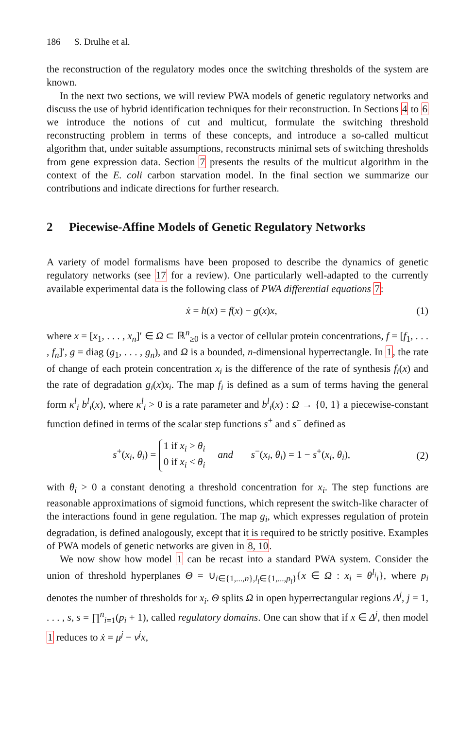186 S. Drulhe et al.
the reconstruction of the regulatory modes once the switching thresholds of the system are known.
In the next two sections, we will review PWA models of genetic regulatory networks and discuss the use of hybrid identification techniques for their reconstruction. In Sections 4 to 6 we introduce the notions of cut and multicut, formulate the switching threshold reconstructing problem in terms of these concepts, and introduce a so-called multicut algorithm that, under suitable assumptions, reconstructs minimal sets of switching thresholds from gene expression data. Section 7 presents the results of the multicut algorithm in the context of the E. coli carbon starvation model. In the final section we summarize our contributions and indicate directions for further research.
2 Piecewise-Affine Models of Genetic Regulatory Networks
A variety of model formalisms have been proposed to describe the dynamics of genetic regulatory networks (see 17 for a review). One particularly well-adapted to the currently available experimental data is the following class of PWA differential equations 7:
ẋ = h(x) = f(x) − g(x)x, (1)
where x = [x<sub>1</sub>, . . . , x<sub>n</sub>]′ ∈ Ω ⊂ ℝ<sup>n</sup><sub>≥0</sub> is a vector of cellular protein concentrations, f = [f<sub>1</sub>, . . . , f<sub>n</sub>]′, g = diag (g<sub>1</sub>, . . . , g<sub>n</sub>), and Ω is a bounded, n-dimensional hyperrectangle. In 1, the rate of change of each protein concentration x<sub>i</sub> is the difference of the rate of synthesis f<sub>i</sub>(x) and the rate of degradation g<sub>i</sub>(x)x<sub>i</sub>. The map f<sub>i</sub> is defined as a sum of terms having the general form κ<sup>l</sup><sub>i</sub> b<sup>l</sup><sub>i</sub>(x), where κ<sup>l</sup><sub>i</sub> > 0 is a rate parameter and b<sup>l</sup><sub>i</sub>(x) : Ω → {0, 1} a piecewise-constant function defined in terms of the scalar step functions s<sup>+</sup> and s<sup>−</sup> defined as
s<sup>+</sup>(x<sub>i</sub>, θ<sub>i</sub>) = 1 if x<sub>i</sub> > θ<sub>i</sub>
0 if x<sub>i</sub> < θ<sub>i</sub> and s<sup>−</sup>(x<sub>i</sub>, θ<sub>i</sub>) = 1 − s<sup>+</sup>(x<sub>i</sub>, θ<sub>i</sub>), (2)
with θ<sub>i</sub> > 0 a constant denoting a threshold concentration for x<sub>i</sub>. The step functions are reasonable approximations of sigmoid functions, which represent the switch-like character of the interactions found in gene regulation. The map g<sub>i</sub>, which expresses regulation of protein degradation, is defined analogously, except that it is required to be strictly positive. Examples of PWA models of genetic networks are given in 8, 10.
We now show how model 1 can be recast into a standard PWA system. Consider the union of threshold hyperplanes Θ = ∪<sub>i∈{1,...,n},l<sub>i</sub>∈{1,...,p<sub>i</sub>}</sub>{x ∈ Ω : x<sub>i</sub> = θ<sup>l<sub>i</sub></sup><sub>i</sub>}, where p<sub>i</sub> denotes the number of thresholds for x<sub>i</sub>. Θ splits Ω in open hyperrectangular regions Δ<sup>j</sup>, j = 1, . . . , s, s = ∏<sup>n</sup><sub>i=1</sub>(p<sub>i</sub> + 1), called regulatory domains. One can show that if x ∈ Δ<sup>j</sup>, then model 1 reduces to ẋ = μ<sup>j</sup> − ν<sup>j</sup>x,